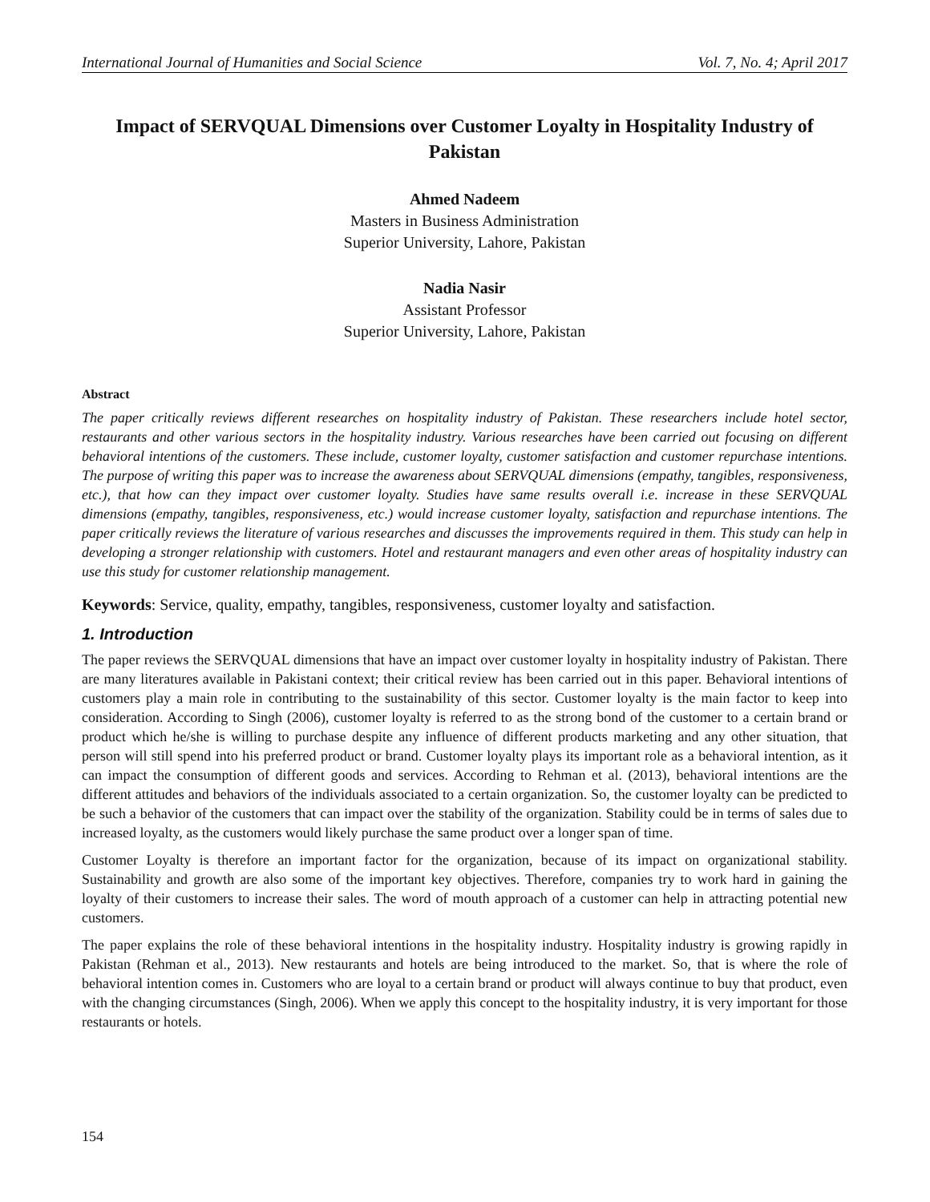International Journal of Humanities and Social Science Vol. 7, No. 4; April 2017
Impact of SERVQUAL Dimensions over Customer Loyalty in Hospitality Industry of Pakistan
Ahmed Nadeem
Masters in Business Administration
Superior University, Lahore, Pakistan
Nadia Nasir
Assistant Professor
Superior University, Lahore, Pakistan
Abstract
The paper critically reviews different researches on hospitality industry of Pakistan. These researchers include hotel sector, restaurants and other various sectors in the hospitality industry. Various researches have been carried out focusing on different behavioral intentions of the customers. These include, customer loyalty, customer satisfaction and customer repurchase intentions. The purpose of writing this paper was to increase the awareness about SERVQUAL dimensions (empathy, tangibles, responsiveness, etc.), that how can they impact over customer loyalty. Studies have same results overall i.e. increase in these SERVQUAL dimensions (empathy, tangibles, responsiveness, etc.) would increase customer loyalty, satisfaction and repurchase intentions. The paper critically reviews the literature of various researches and discusses the improvements required in them. This study can help in developing a stronger relationship with customers. Hotel and restaurant managers and even other areas of hospitality industry can use this study for customer relationship management.
Keywords: Service, quality, empathy, tangibles, responsiveness, customer loyalty and satisfaction.
1. Introduction
The paper reviews the SERVQUAL dimensions that have an impact over customer loyalty in hospitality industry of Pakistan. There are many literatures available in Pakistani context; their critical review has been carried out in this paper. Behavioral intentions of customers play a main role in contributing to the sustainability of this sector. Customer loyalty is the main factor to keep into consideration. According to Singh (2006), customer loyalty is referred to as the strong bond of the customer to a certain brand or product which he/she is willing to purchase despite any influence of different products marketing and any other situation, that person will still spend into his preferred product or brand. Customer loyalty plays its important role as a behavioral intention, as it can impact the consumption of different goods and services. According to Rehman et al. (2013), behavioral intentions are the different attitudes and behaviors of the individuals associated to a certain organization. So, the customer loyalty can be predicted to be such a behavior of the customers that can impact over the stability of the organization. Stability could be in terms of sales due to increased loyalty, as the customers would likely purchase the same product over a longer span of time.
Customer Loyalty is therefore an important factor for the organization, because of its impact on organizational stability. Sustainability and growth are also some of the important key objectives. Therefore, companies try to work hard in gaining the loyalty of their customers to increase their sales. The word of mouth approach of a customer can help in attracting potential new customers.
The paper explains the role of these behavioral intentions in the hospitality industry. Hospitality industry is growing rapidly in Pakistan (Rehman et al., 2013). New restaurants and hotels are being introduced to the market. So, that is where the role of behavioral intention comes in. Customers who are loyal to a certain brand or product will always continue to buy that product, even with the changing circumstances (Singh, 2006). When we apply this concept to the hospitality industry, it is very important for those restaurants or hotels.
154